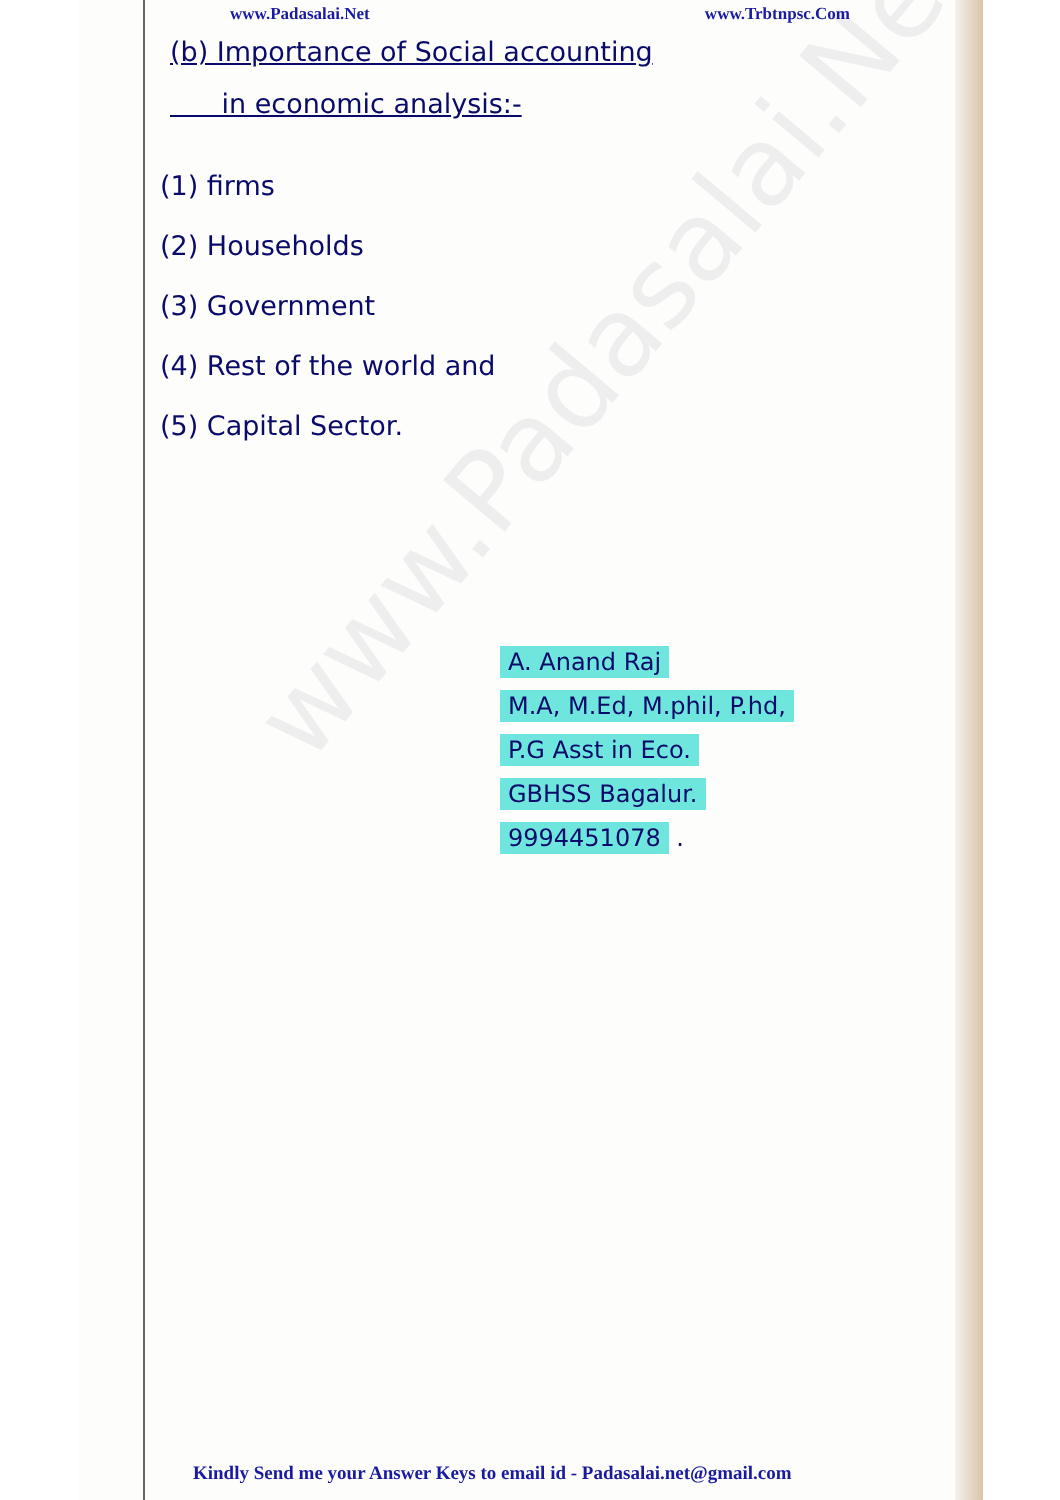www.Padasalai.Net
www.Padasalai.Net www.Trbtnpsc.Com
(b) Importance of Social accounting
in economic analysis:-
(1) firms
(2) Households
(3) Government
(4) Rest of the world and
(5) Capital Sector.
A. Anand Raj
M.A, M.Ed, M.phil, P.hd,
P.G Asst in Eco.
GBHSS Bagalur.
9994451078
.
Kindly Send me your Answer Keys to email id - Padasalai.net@gmail.com